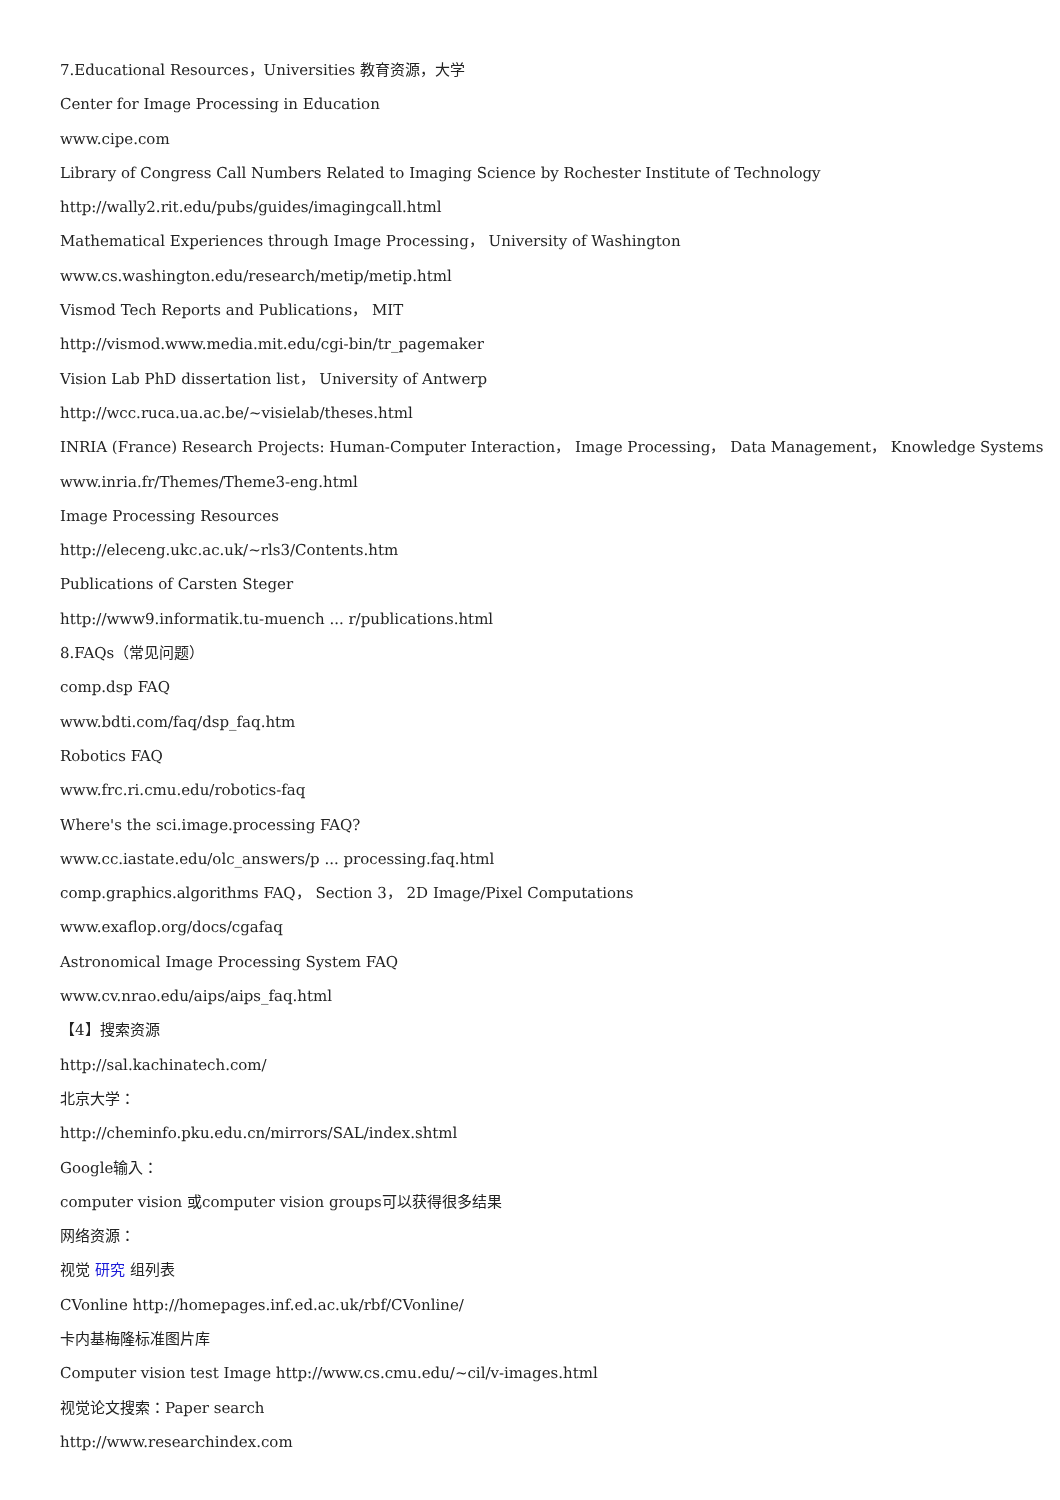7.Educational Resources，Universities 教育资源，大学
Center for Image Processing in Education
www.cipe.com
Library of Congress Call Numbers Related to Imaging Science by Rochester Institute of Technology
http://wally2.rit.edu/pubs/guides/imagingcall.html
Mathematical Experiences through Image Processing， University of Washington
www.cs.washington.edu/research/metip/metip.html
Vismod Tech Reports and Publications， MIT
http://vismod.www.media.mit.edu/cgi-bin/tr_pagemaker
Vision Lab PhD dissertation list， University of Antwerp
http://wcc.ruca.ua.ac.be/~visielab/theses.html
INRIA (France) Research Projects: Human-Computer Interaction， Image Processing， Data Management， Knowledge Systems
www.inria.fr/Themes/Theme3-eng.html
Image Processing Resources
http://eleceng.ukc.ac.uk/~rls3/Contents.htm
Publications of Carsten Steger
http://www9.informatik.tu-muench ... r/publications.html
8.FAQs（常见问题）
comp.dsp FAQ
www.bdti.com/faq/dsp_faq.htm
Robotics FAQ
www.frc.ri.cmu.edu/robotics-faq
Where's the sci.image.processing FAQ?
www.cc.iastate.edu/olc_answers/p ... processing.faq.html
comp.graphics.algorithms FAQ， Section 3， 2D Image/Pixel Computations
www.exaflop.org/docs/cgafaq
Astronomical Image Processing System FAQ
www.cv.nrao.edu/aips/aips_faq.html
【4】搜索资源
http://sal.kachinatech.com/
北京大学：
http://cheminfo.pku.edu.cn/mirrors/SAL/index.shtml
Google输入：
computer vision 或computer vision groups可以获得很多结果
网络资源：
视觉 研究 组列表
CVonline http://homepages.inf.ed.ac.uk/rbf/CVonline/
卡内基梅隆标准图片库
Computer vision test Image http://www.cs.cmu.edu/~cil/v-images.html
视觉论文搜索：Paper search
http://www.researchindex.com